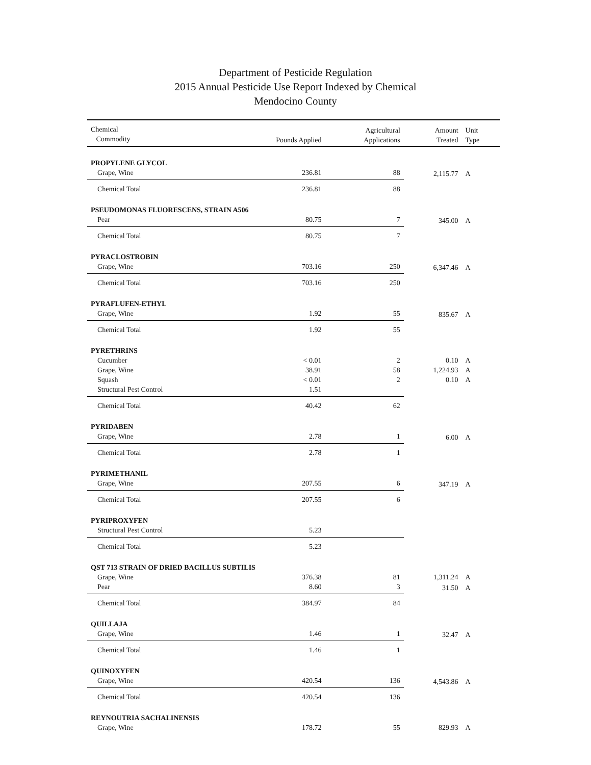Department of Pesticide Regulation
2015 Annual Pesticide Use Report Indexed by Chemical
Mendocino County
| Chemical Commodity | Pounds Applied | Agricultural Applications | Amount Treated | Unit Type |
| --- | --- | --- | --- | --- |
| PROPYLENE GLYCOL | | | | |
| Grape, Wine | 236.81 | 88 | 2,115.77 | A |
| Chemical Total | 236.81 | 88 | | |
| PSEUDOMONAS FLUORESCENS, STRAIN A506 | | | | |
| Pear | 80.75 | 7 | 345.00 | A |
| Chemical Total | 80.75 | 7 | | |
| PYRACLOSTROBIN | | | | |
| Grape, Wine | 703.16 | 250 | 6,347.46 | A |
| Chemical Total | 703.16 | 250 | | |
| PYRAFLUFEN-ETHYL | | | | |
| Grape, Wine | 1.92 | 55 | 835.67 | A |
| Chemical Total | 1.92 | 55 | | |
| PYRETHRINS | | | | |
| Cucumber | < 0.01 | 2 | 0.10 | A |
| Grape, Wine | 38.91 | 58 | 1,224.93 | A |
| Squash | < 0.01 | 2 | 0.10 | A |
| Structural Pest Control | 1.51 | | | |
| Chemical Total | 40.42 | 62 | | |
| PYRIDABEN | | | | |
| Grape, Wine | 2.78 | 1 | 6.00 | A |
| Chemical Total | 2.78 | 1 | | |
| PYRIMETHANIL | | | | |
| Grape, Wine | 207.55 | 6 | 347.19 | A |
| Chemical Total | 207.55 | 6 | | |
| PYRIPROXYFEN | | | | |
| Structural Pest Control | 5.23 | | | |
| Chemical Total | 5.23 | | | |
| QST 713 STRAIN OF DRIED BACILLUS SUBTILIS | | | | |
| Grape, Wine | 376.38 | 81 | 1,311.24 | A |
| Pear | 8.60 | 3 | 31.50 | A |
| Chemical Total | 384.97 | 84 | | |
| QUILLAJA | | | | |
| Grape, Wine | 1.46 | 1 | 32.47 | A |
| Chemical Total | 1.46 | 1 | | |
| QUINOXYFEN | | | | |
| Grape, Wine | 420.54 | 136 | 4,543.86 | A |
| Chemical Total | 420.54 | 136 | | |
| REYNOUTRIA SACHALINENSIS | | | | |
| Grape, Wine | 178.72 | 55 | 829.93 | A |